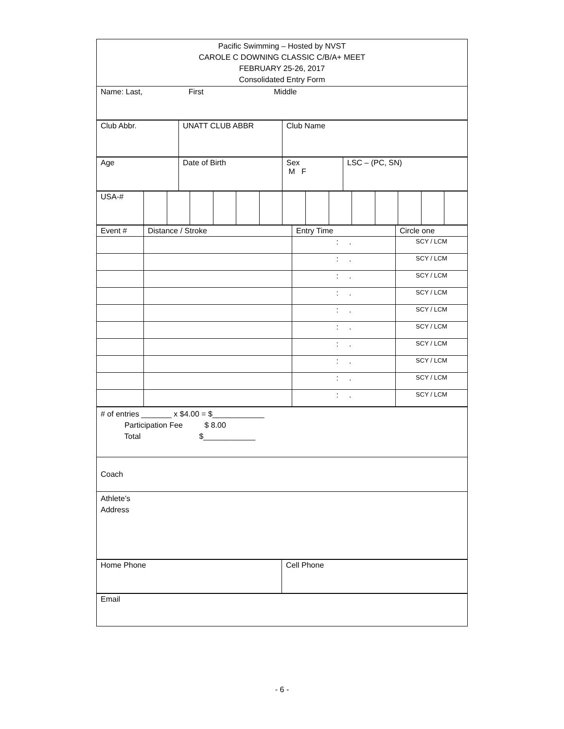| Pacific Swimming – Hosted by NVST CAROLE C DOWNING CLASSIC C/B/A+ MEET FEBRUARY 25-26, 2017 Consolidated Entry Form |
| Name: Last, First Middle |
| Club Abbr. | UNATT CLUB ABBR | Club Name |
| Age | Date of Birth | Sex M F | LSC – (PC, SN) |
| USA-# | | | | | | | | | | | | | | |
| Event # | Distance / Stroke | Entry Time | Circle one |
| | | : . | SCY / LCM |
| | | : . | SCY / LCM |
| | | : . | SCY / LCM |
| | | : . | SCY / LCM |
| | | : . | SCY / LCM |
| | | : . | SCY / LCM |
| | | : . | SCY / LCM |
| | | : . | SCY / LCM |
| | | : . | SCY / LCM |
| | | : . | SCY / LCM |
| # of entries _______ x $4.00 = $____________ Participation Fee $ 8.00 Total $____________ |
| Coach |
| Athlete’s Address |
| Home Phone | Cell Phone |
| Email |
- 6 -